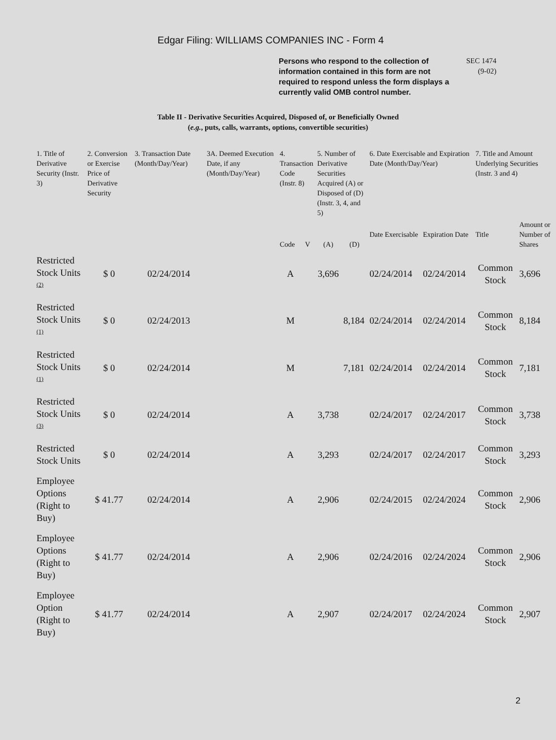Edgar Filing: WILLIAMS COMPANIES INC - Form 4
Persons who respond to the collection of information contained in this form are not required to respond unless the form displays a currently valid OMB control number.
SEC 1474
(9-02)
Table II - Derivative Securities Acquired, Disposed of, or Beneficially Owned
(e.g., puts, calls, warrants, options, convertible securities)
| 1. Title of Derivative Security (Instr. 3) | 2. Conversion or Exercise Price of Derivative Security | 3. Transaction Date (Month/Day/Year) | 3A. Deemed Execution Date, if any (Month/Day/Year) | 4. Transaction Code (Instr. 8) | | 5. Number of Derivative Securities Acquired (A) or Disposed of (D) (Instr. 3, 4, and 5) | | 6. Date Exercisable and Expiration Date (Month/Day/Year) | | 7. Title and Amount Underlying Securities (Instr. 3 and 4) | |
| --- | --- | --- | --- | --- | --- | --- | --- | --- | --- | --- | --- |
| | | | | Code | V | (A) | (D) | Date Exercisable | Expiration Date | Title | Amount or Number of Shares |
| Restricted Stock Units <sup>(2)</sup> | $ 0 | 02/24/2014 | | A | | 3,696 | | 02/24/2014 | 02/24/2014 | Common Stock | 3,696 |
| Restricted Stock Units <sup>(1)</sup> | $ 0 | 02/24/2013 | | M | | | 8,184 | 02/24/2014 | 02/24/2014 | Common Stock | 8,184 |
| Restricted Stock Units <sup>(1)</sup> | $ 0 | 02/24/2014 | | M | | | 7,181 | 02/24/2014 | 02/24/2014 | Common Stock | 7,181 |
| Restricted Stock Units <sup>(3)</sup> | $ 0 | 02/24/2014 | | A | | 3,738 | | 02/24/2017 | 02/24/2017 | Common Stock | 3,738 |
| Restricted Stock Units | $ 0 | 02/24/2014 | | A | | 3,293 | | 02/24/2017 | 02/24/2017 | Common Stock | 3,293 |
| Employee Options (Right to Buy) | $ 41.77 | 02/24/2014 | | A | | 2,906 | | 02/24/2015 | 02/24/2024 | Common Stock | 2,906 |
| Employee Options (Right to Buy) | $ 41.77 | 02/24/2014 | | A | | 2,906 | | 02/24/2016 | 02/24/2024 | Common Stock | 2,906 |
| Employee Option (Right to Buy) | $ 41.77 | 02/24/2014 | | A | | 2,907 | | 02/24/2017 | 02/24/2024 | Common Stock | 2,907 |
2